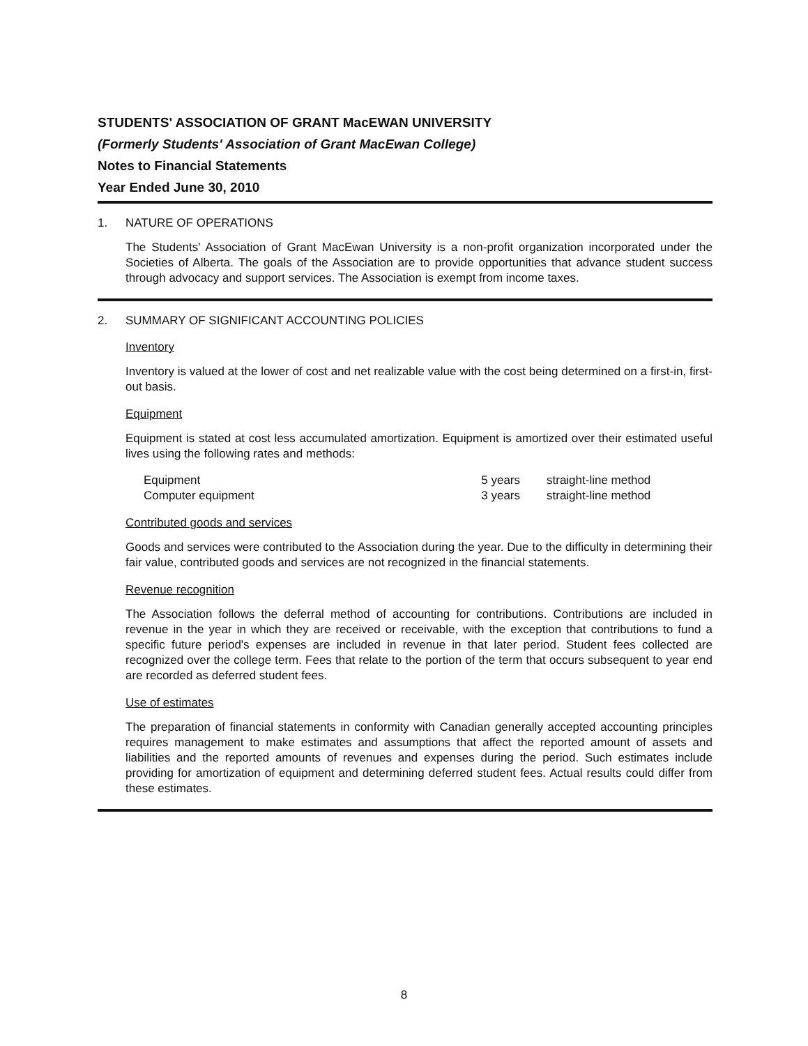STUDENTS' ASSOCIATION OF GRANT MacEWAN UNIVERSITY
(Formerly Students' Association of Grant MacEwan College)
Notes to Financial Statements
Year Ended June 30, 2010
1. NATURE OF OPERATIONS
The Students' Association of Grant MacEwan University is a non-profit organization incorporated under the Societies of Alberta. The goals of the Association are to provide opportunities that advance student success through advocacy and support services. The Association is exempt from income taxes.
2. SUMMARY OF SIGNIFICANT ACCOUNTING POLICIES
Inventory
Inventory is valued at the lower of cost and net realizable value with the cost being determined on a first-in, first-out basis.
Equipment
Equipment is stated at cost less accumulated amortization. Equipment is amortized over their estimated useful lives using the following rates and methods:
| Equipment | 5 years | straight-line method |
| Computer equipment | 3 years | straight-line method |
Contributed goods and services
Goods and services were contributed to the Association during the year. Due to the difficulty in determining their fair value, contributed goods and services are not recognized in the financial statements.
Revenue recognition
The Association follows the deferral method of accounting for contributions. Contributions are included in revenue in the year in which they are received or receivable, with the exception that contributions to fund a specific future period's expenses are included in revenue in that later period. Student fees collected are recognized over the college term. Fees that relate to the portion of the term that occurs subsequent to year end are recorded as deferred student fees.
Use of estimates
The preparation of financial statements in conformity with Canadian generally accepted accounting principles requires management to make estimates and assumptions that affect the reported amount of assets and liabilities and the reported amounts of revenues and expenses during the period. Such estimates include providing for amortization of equipment and determining deferred student fees. Actual results could differ from these estimates.
8